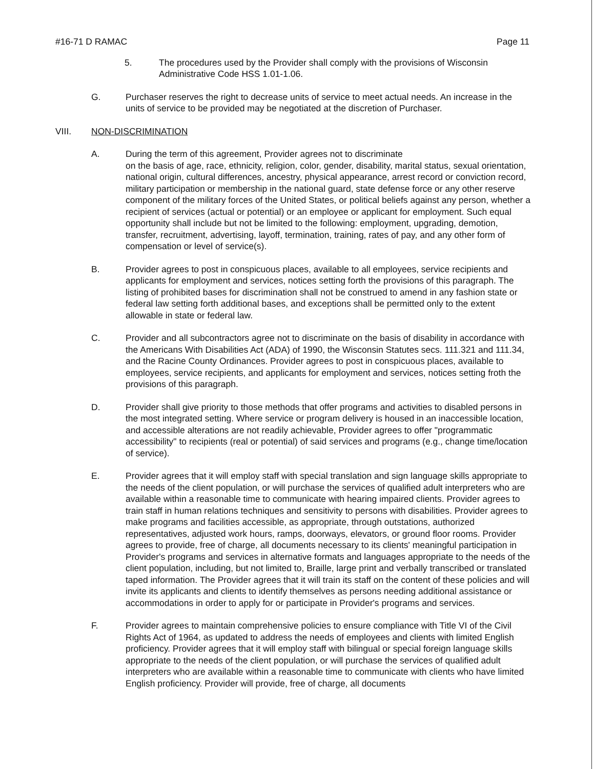#16-71 D RAMAC Page 11
5. The procedures used by the Provider shall comply with the provisions of Wisconsin Administrative Code HSS 1.01-1.06.
G. Purchaser reserves the right to decrease units of service to meet actual needs. An increase in the units of service to be provided may be negotiated at the discretion of Purchaser.
VIII. NON-DISCRIMINATION
A. During the term of this agreement, Provider agrees not to discriminate
on the basis of age, race, ethnicity, religion, color, gender, disability, marital status, sexual orientation, national origin, cultural differences, ancestry, physical appearance, arrest record or conviction record, military participation or membership in the national guard, state defense force or any other reserve component of the military forces of the United States, or political beliefs against any person, whether a recipient of services (actual or potential) or an employee or applicant for employment. Such equal opportunity shall include but not be limited to the following: employment, upgrading, demotion, transfer, recruitment, advertising, layoff, termination, training, rates of pay, and any other form of compensation or level of service(s).
B. Provider agrees to post in conspicuous places, available to all employees, service recipients and applicants for employment and services, notices setting forth the provisions of this paragraph. The listing of prohibited bases for discrimination shall not be construed to amend in any fashion state or federal law setting forth additional bases, and exceptions shall be permitted only to the extent allowable in state or federal law.
C. Provider and all subcontractors agree not to discriminate on the basis of disability in accordance with the Americans With Disabilities Act (ADA) of 1990, the Wisconsin Statutes secs. 111.321 and 111.34, and the Racine County Ordinances. Provider agrees to post in conspicuous places, available to employees, service recipients, and applicants for employment and services, notices setting froth the provisions of this paragraph.
D. Provider shall give priority to those methods that offer programs and activities to disabled persons in the most integrated setting. Where service or program delivery is housed in an inaccessible location, and accessible alterations are not readily achievable, Provider agrees to offer "programmatic accessibility" to recipients (real or potential) of said services and programs (e.g., change time/location of service).
E. Provider agrees that it will employ staff with special translation and sign language skills appropriate to the needs of the client population, or will purchase the services of qualified adult interpreters who are available within a reasonable time to communicate with hearing impaired clients. Provider agrees to train staff in human relations techniques and sensitivity to persons with disabilities. Provider agrees to make programs and facilities accessible, as appropriate, through outstations, authorized representatives, adjusted work hours, ramps, doorways, elevators, or ground floor rooms. Provider agrees to provide, free of charge, all documents necessary to its clients' meaningful participation in Provider's programs and services in alternative formats and languages appropriate to the needs of the client population, including, but not limited to, Braille, large print and verbally transcribed or translated taped information. The Provider agrees that it will train its staff on the content of these policies and will invite its applicants and clients to identify themselves as persons needing additional assistance or accommodations in order to apply for or participate in Provider's programs and services.
F. Provider agrees to maintain comprehensive policies to ensure compliance with Title VI of the Civil Rights Act of 1964, as updated to address the needs of employees and clients with limited English proficiency. Provider agrees that it will employ staff with bilingual or special foreign language skills appropriate to the needs of the client population, or will purchase the services of qualified adult interpreters who are available within a reasonable time to communicate with clients who have limited English proficiency. Provider will provide, free of charge, all documents